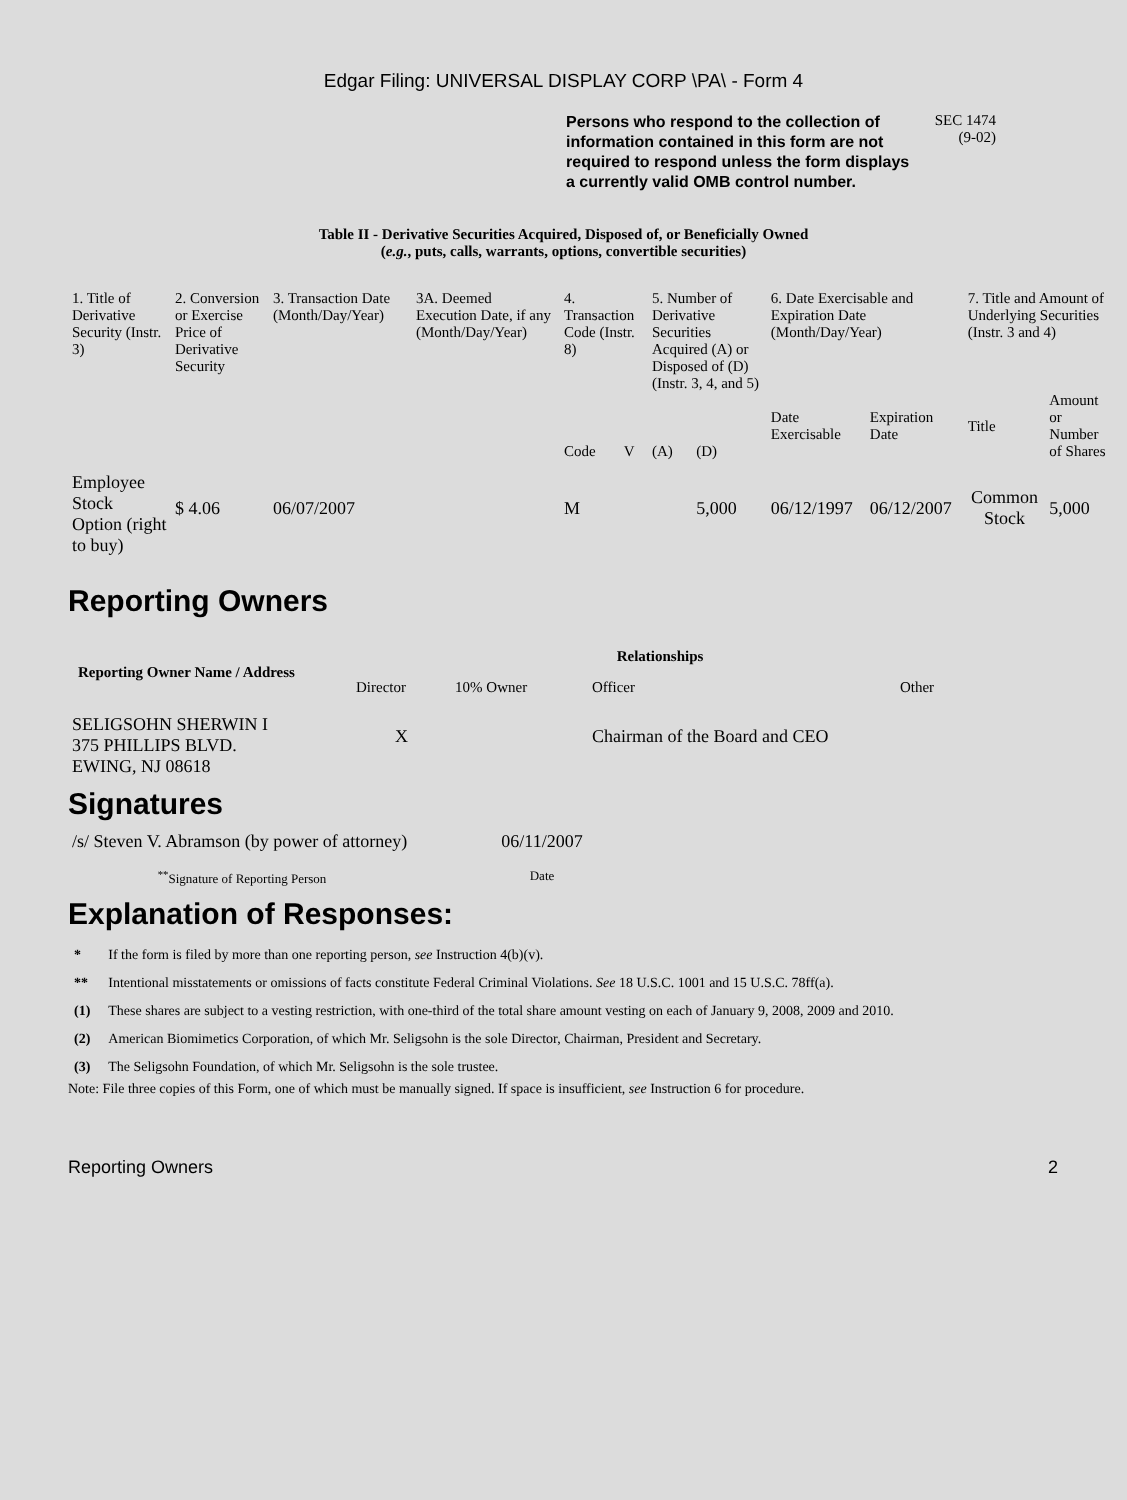Edgar Filing: UNIVERSAL DISPLAY CORP \PA\ - Form 4
Persons who respond to the collection of information contained in this form are not required to respond unless the form displays a currently valid OMB control number.
SEC 1474
(9-02)
Table II - Derivative Securities Acquired, Disposed of, or Beneficially Owned
(e.g., puts, calls, warrants, options, convertible securities)
| 1. Title of Derivative Security (Instr. 3) | 2. Conversion or Exercise Price of Derivative Security | 3. Transaction Date (Month/Day/Year) | 3A. Deemed Execution Date, if any (Month/Day/Year) | 4. Transaction Code (Instr. 8) | | 5. Number of Derivative Securities Acquired (A) or Disposed of (D) (Instr. 3, 4, and 5) | | 6. Date Exercisable and Expiration Date (Month/Day/Year) | | 7. Title and Amount of Underlying Securities (Instr. 3 and 4) | |
| --- | --- | --- | --- | --- | --- | --- | --- | --- | --- | --- | --- |
| | | | | Code | V | (A) | (D) | Date Exercisable | Expiration Date | Title | Amount or Number of Shares |
| Employee Stock Option (right to buy) | $ 4.06 | 06/07/2007 | | M | | | 5,000 | 06/12/1997 | 06/12/2007 | Common Stock | 5,000 |
Reporting Owners
| Reporting Owner Name / Address | Relationships | | | |
| --- | --- | --- | --- | --- |
| | Director | 10% Owner | Officer | Other |
| SELIGSOHN SHERWIN I 375 PHILLIPS BLVD. EWING, NJ 08618 | X | | Chairman of the Board and CEO | |
Signatures
| /s/ Steven V. Abramson (by power of attorney) | 06/11/2007 |
| <sup>**</sup> Signature of Reporting Person | Date |
Explanation of Responses:
| * | If the form is filed by more than one reporting person, see Instruction 4(b)(v). |
| ** | Intentional misstatements or omissions of facts constitute Federal Criminal Violations. See 18 U.S.C. 1001 and 15 U.S.C. 78ff(a). |
| (1) | These shares are subject to a vesting restriction, with one-third of the total share amount vesting on each of January 9, 2008, 2009 and 2010. |
| (2) | American Biomimetics Corporation, of which Mr. Seligsohn is the sole Director, Chairman, President and Secretary. |
| (3) | The Seligsohn Foundation, of which Mr. Seligsohn is the sole trustee. |
Note: File three copies of this Form, one of which must be manually signed. If space is insufficient, see Instruction 6 for procedure.
Reporting Owners 2